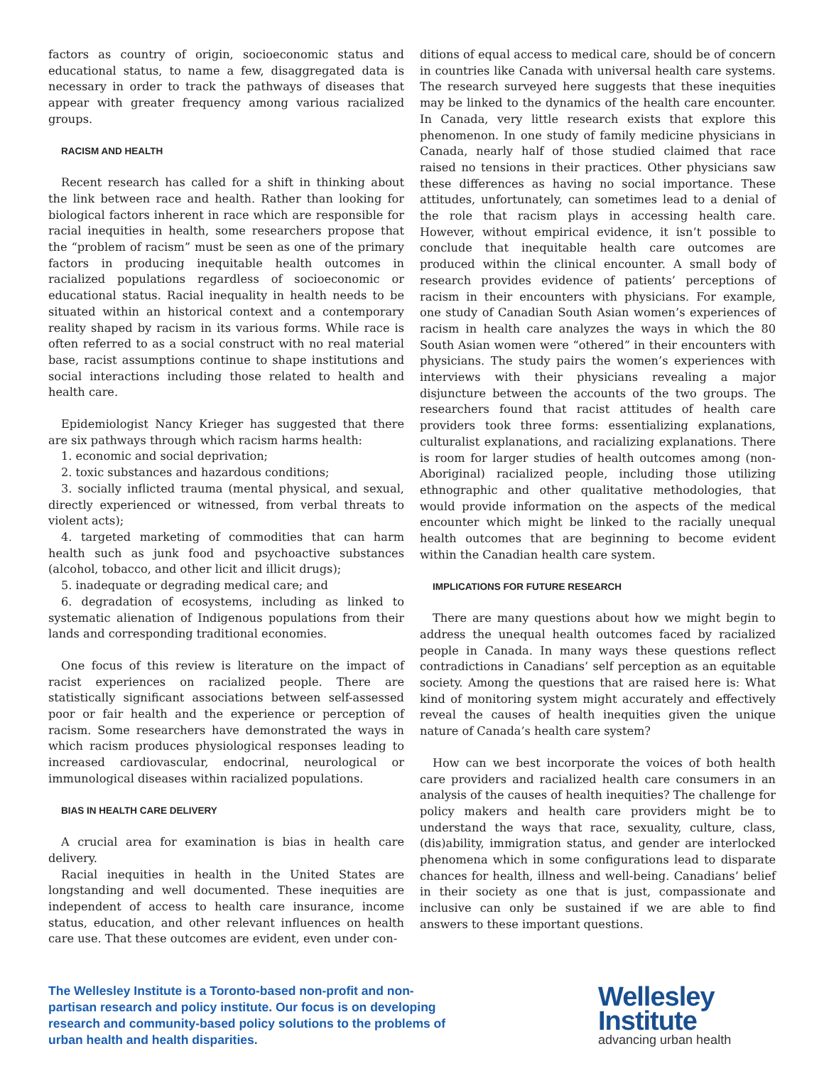factors as country of origin, socioeconomic status and educational status, to name a few, disaggregated data is necessary in order to track the pathways of diseases that appear with greater frequency among various racialized groups.
RACISM AND HEALTH
Recent research has called for a shift in thinking about the link between race and health. Rather than looking for biological factors inherent in race which are responsible for racial inequities in health, some researchers propose that the “problem of racism” must be seen as one of the primary factors in producing inequitable health outcomes in racialized populations regardless of socioeconomic or educational status. Racial inequality in health needs to be situated within an historical context and a contemporary reality shaped by racism in its various forms. While race is often referred to as a social construct with no real material base, racist assumptions continue to shape institutions and social interactions including those related to health and health care.
Epidemiologist Nancy Krieger has suggested that there are six pathways through which racism harms health:
1. economic and social deprivation;
2. toxic substances and hazardous conditions;
3. socially inflicted trauma (mental physical, and sexual, directly experienced or witnessed, from verbal threats to violent acts);
4. targeted marketing of commodities that can harm health such as junk food and psychoactive substances (alcohol, tobacco, and other licit and illicit drugs);
5. inadequate or degrading medical care; and
6. degradation of ecosystems, including as linked to systematic alienation of Indigenous populations from their lands and corresponding traditional economies.
One focus of this review is literature on the impact of racist experiences on racialized people. There are statistically significant associations between self-assessed poor or fair health and the experience or perception of racism. Some researchers have demonstrated the ways in which racism produces physiological responses leading to increased cardiovascular, endocrinal, neurological or immunological diseases within racialized populations.
BIAS IN HEALTH CARE DELIVERY
A crucial area for examination is bias in health care delivery.
Racial inequities in health in the United States are longstanding and well documented. These inequities are independent of access to health care insurance, income status, education, and other relevant influences on health care use. That these outcomes are evident, even under con-
ditions of equal access to medical care, should be of concern in countries like Canada with universal health care systems. The research surveyed here suggests that these inequities may be linked to the dynamics of the health care encounter. In Canada, very little research exists that explore this phenomenon. In one study of family medicine physicians in Canada, nearly half of those studied claimed that race raised no tensions in their practices. Other physicians saw these differences as having no social importance. These attitudes, unfortunately, can sometimes lead to a denial of the role that racism plays in accessing health care. However, without empirical evidence, it isn’t possible to conclude that inequitable health care outcomes are produced within the clinical encounter. A small body of research provides evidence of patients’ perceptions of racism in their encounters with physicians. For example, one study of Canadian South Asian women’s experiences of racism in health care analyzes the ways in which the 80 South Asian women were “othered” in their encounters with physicians. The study pairs the women’s experiences with interviews with their physicians revealing a major disjuncture between the accounts of the two groups. The researchers found that racist attitudes of health care providers took three forms: essentializing explanations, culturalist explanations, and racializing explanations. There is room for larger studies of health outcomes among (non-Aboriginal) racialized people, including those utilizing ethnographic and other qualitative methodologies, that would provide information on the aspects of the medical encounter which might be linked to the racially unequal health outcomes that are beginning to become evident within the Canadian health care system.
IMPLICATIONS FOR FUTURE RESEARCH
There are many questions about how we might begin to address the unequal health outcomes faced by racialized people in Canada. In many ways these questions reflect contradictions in Canadians’ self perception as an equitable society. Among the questions that are raised here is: What kind of monitoring system might accurately and effectively reveal the causes of health inequities given the unique nature of Canada’s health care system?
How can we best incorporate the voices of both health care providers and racialized health care consumers in an analysis of the causes of health inequities? The challenge for policy makers and health care providers might be to understand the ways that race, sexuality, culture, class,(dis)ability, immigration status, and gender are interlocked phenomena which in some configurations lead to disparate chances for health, illness and well-being. Canadians’ belief in their society as one that is just, compassionate and inclusive can only be sustained if we are able to find answers to these important questions.
The Wellesley Institute is a Toronto-based non-profit and non-partisan research and policy institute. Our focus is on developing research and community-based policy solutions to the problems of urban health and health disparities.
Wellesley
Institute
advancing urban health